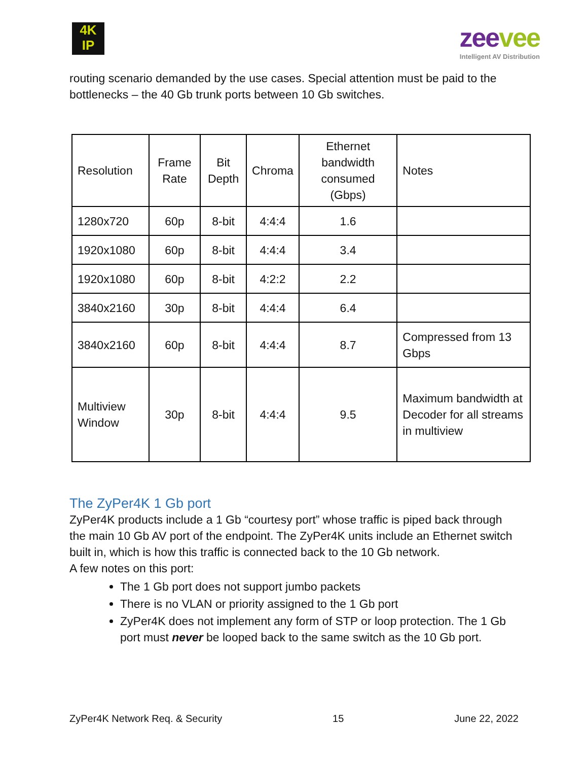4K
IP
zeevee
Intelligent AV Distribution
routing scenario demanded by the use cases. Special attention must be paid to the bottlenecks – the 40 Gb trunk ports between 10 Gb switches.
| Resolution | Frame Rate | Bit Depth | Chroma | Ethernet bandwidth consumed (Gbps) | Notes |
| 1280x720 | 60p | 8-bit | 4:4:4 | 1.6 | |
| 1920x1080 | 60p | 8-bit | 4:4:4 | 3.4 | |
| 1920x1080 | 60p | 8-bit | 4:2:2 | 2.2 | |
| 3840x2160 | 30p | 8-bit | 4:4:4 | 6.4 | |
| 3840x2160 | 60p | 8-bit | 4:4:4 | 8.7 | Compressed from 13 Gbps |
| Multiview Window | 30p | 8-bit | 4:4:4 | 9.5 | Maximum bandwidth at Decoder for all streams in multiview |
The ZyPer4K 1 Gb port
ZyPer4K products include a 1 Gb “courtesy port” whose traffic is piped back through the main 10 Gb AV port of the endpoint. The ZyPer4K units include an Ethernet switch built in, which is how this traffic is connected back to the 10 Gb network.
A few notes on this port:
The 1 Gb port does not support jumbo packets
There is no VLAN or priority assigned to the 1 Gb port
ZyPer4K does not implement any form of STP or loop protection. The 1 Gb port must never be looped back to the same switch as the 10 Gb port.
ZyPer4K Network Req. & Security 15 June 22, 2022